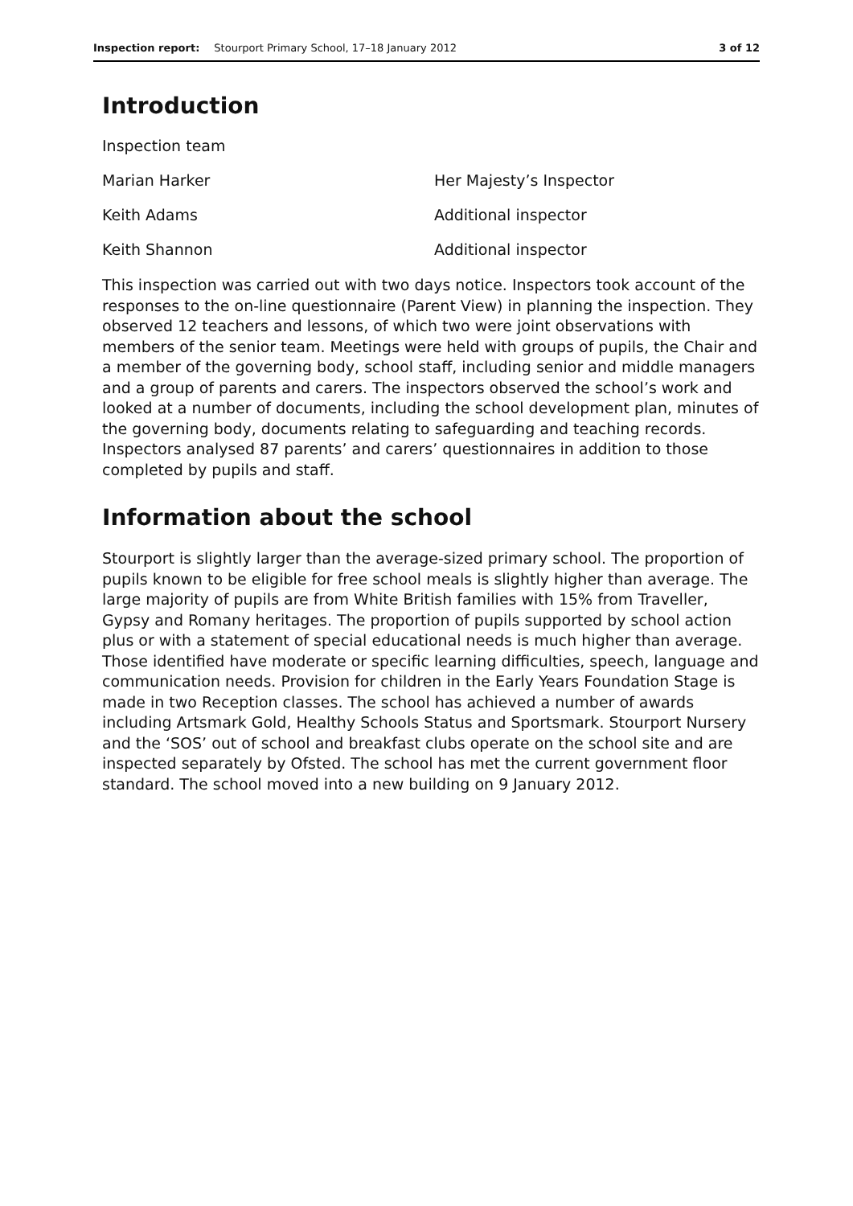Inspection report: Stourport Primary School, 17–18 January 2012 3 of 12
Introduction
| Inspection team | |
| Marian Harker | Her Majesty’s Inspector |
| Keith Adams | Additional inspector |
| Keith Shannon | Additional inspector |
This inspection was carried out with two days notice. Inspectors took account of the responses to the on-line questionnaire (Parent View) in planning the inspection. They observed 12 teachers and lessons, of which two were joint observations with members of the senior team. Meetings were held with groups of pupils, the Chair and a member of the governing body, school staff, including senior and middle managers and a group of parents and carers. The inspectors observed the school’s work and looked at a number of documents, including the school development plan, minutes of the governing body, documents relating to safeguarding and teaching records. Inspectors analysed 87 parents’ and carers’ questionnaires in addition to those completed by pupils and staff.
Information about the school
Stourport is slightly larger than the average-sized primary school. The proportion of pupils known to be eligible for free school meals is slightly higher than average. The large majority of pupils are from White British families with 15% from Traveller, Gypsy and Romany heritages. The proportion of pupils supported by school action plus or with a statement of special educational needs is much higher than average. Those identified have moderate or specific learning difficulties, speech, language and communication needs. Provision for children in the Early Years Foundation Stage is made in two Reception classes. The school has achieved a number of awards including Artsmark Gold, Healthy Schools Status and Sportsmark. Stourport Nursery and the ‘SOS’ out of school and breakfast clubs operate on the school site and are inspected separately by Ofsted. The school has met the current government floor standard. The school moved into a new building on 9 January 2012.